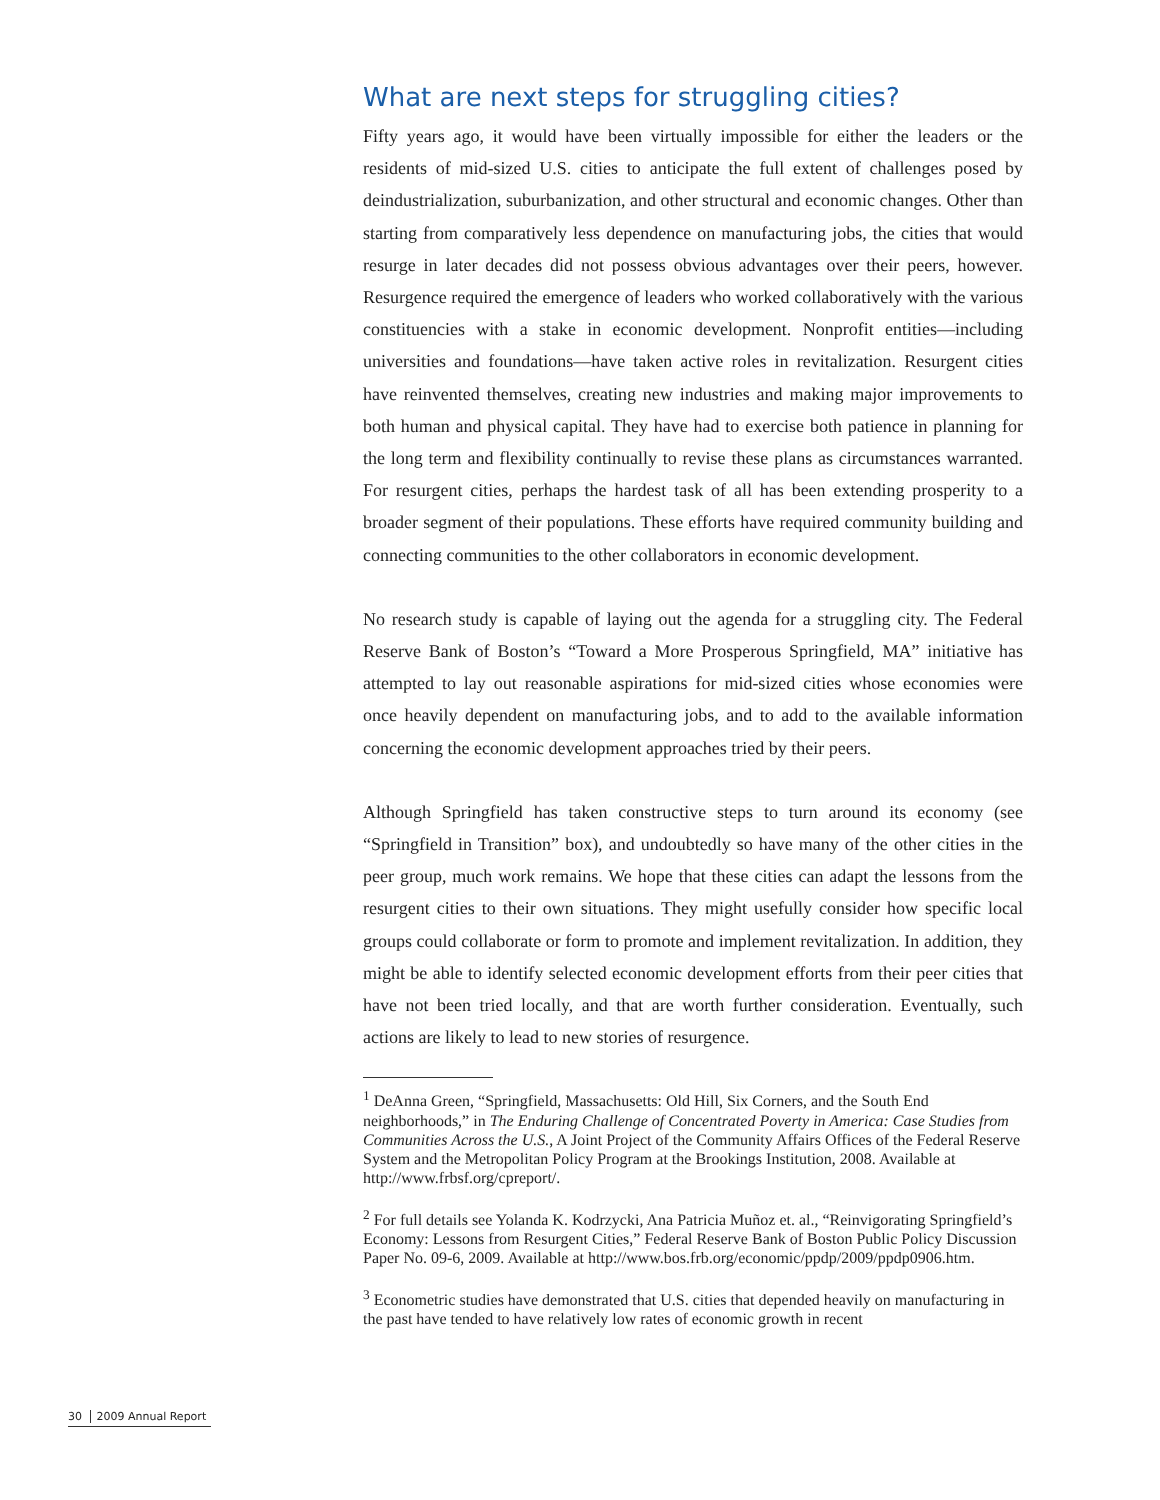What are next steps for struggling cities?
Fifty years ago, it would have been virtually impossible for either the leaders or the residents of mid-sized U.S. cities to anticipate the full extent of challenges posed by deindustrialization, suburbanization, and other structural and economic changes. Other than starting from comparatively less dependence on manufacturing jobs, the cities that would resurge in later decades did not possess obvious advantages over their peers, however. Resurgence required the emergence of leaders who worked collaboratively with the various constituencies with a stake in economic development. Nonprofit entities—including universities and foundations—have taken active roles in revitalization. Resurgent cities have reinvented themselves, creating new industries and making major improvements to both human and physical capital. They have had to exercise both patience in planning for the long term and flexibility continually to revise these plans as circumstances warranted. For resurgent cities, perhaps the hardest task of all has been extending prosperity to a broader segment of their populations. These efforts have required community building and connecting communities to the other collaborators in economic development.
No research study is capable of laying out the agenda for a struggling city. The Federal Reserve Bank of Boston’s “Toward a More Prosperous Springfield, MA” initiative has attempted to lay out reasonable aspirations for mid-sized cities whose economies were once heavily dependent on manufacturing jobs, and to add to the available information concerning the economic development approaches tried by their peers.
Although Springfield has taken constructive steps to turn around its economy (see “Springfield in Transition” box), and undoubtedly so have many of the other cities in the peer group, much work remains. We hope that these cities can adapt the lessons from the resurgent cities to their own situations. They might usefully consider how specific local groups could collaborate or form to promote and implement revitalization. In addition, they might be able to identify selected economic development efforts from their peer cities that have not been tried locally, and that are worth further consideration. Eventually, such actions are likely to lead to new stories of resurgence.
<sup>1</sup> DeAnna Green, “Springfield, Massachusetts: Old Hill, Six Corners, and the South End neighborhoods,” in The Enduring Challenge of Concentrated Poverty in America: Case Studies from Communities Across the U.S., A Joint Project of the Community Affairs Offices of the Federal Reserve System and the Metropolitan Policy Program at the Brookings Institution, 2008. Available at http://www.frbsf.org/cpreport/.
<sup>2</sup> For full details see Yolanda K. Kodrzycki, Ana Patricia Muñoz et. al., “Reinvigorating Springfield’s Economy: Lessons from Resurgent Cities,” Federal Reserve Bank of Boston Public Policy Discussion Paper No. 09-6, 2009. Available at http://www.bos.frb.org/economic/ppdp/2009/ppdp0906.htm.
<sup>3</sup> Econometric studies have demonstrated that U.S. cities that depended heavily on manufacturing in the past have tended to have relatively low rates of economic growth in recent
30 2009 Annual Report